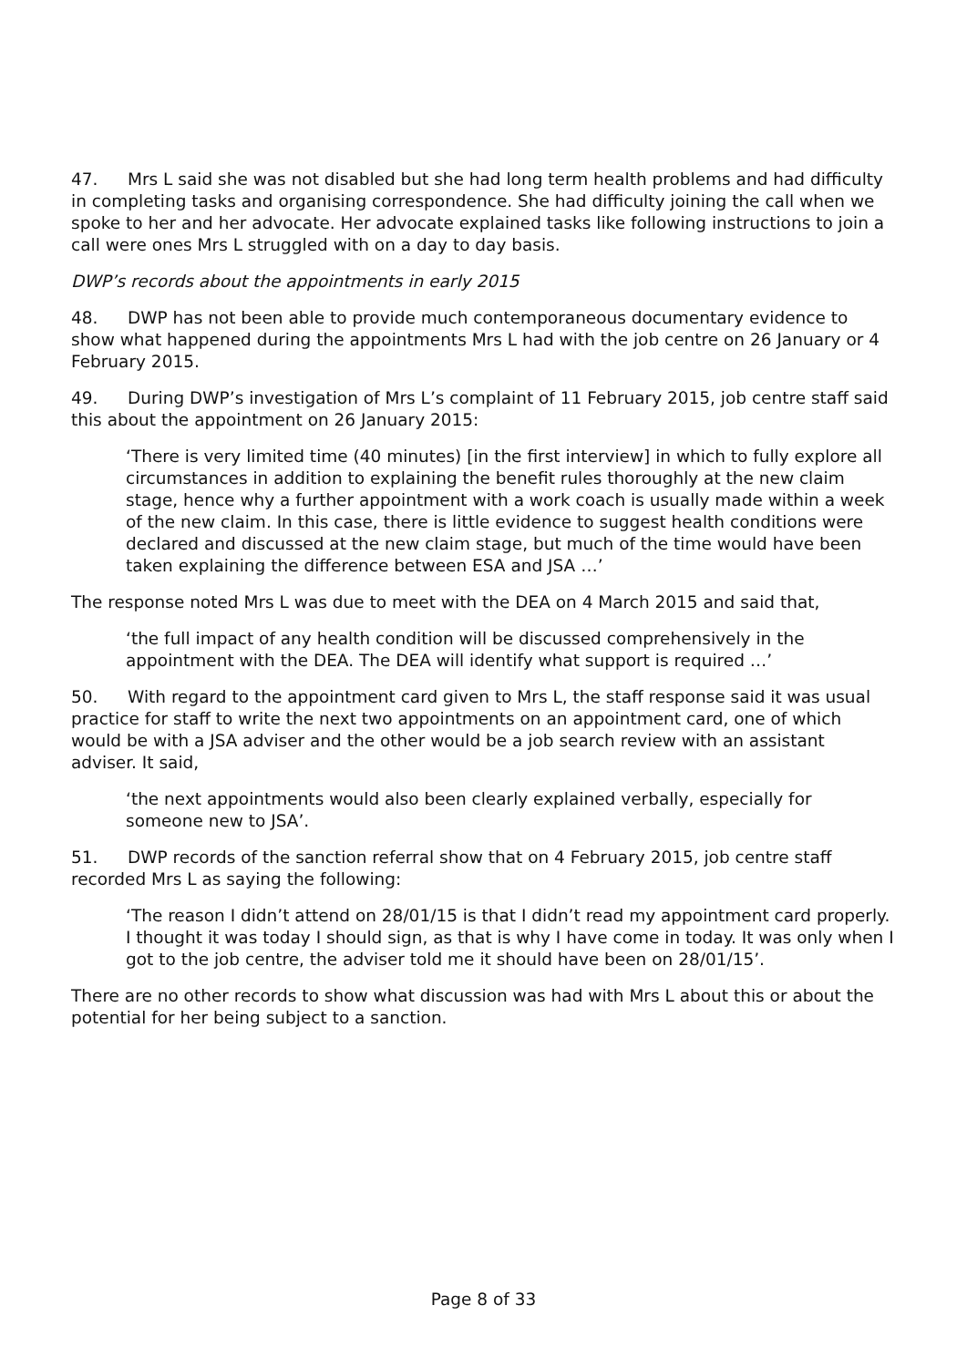47. Mrs L said she was not disabled but she had long term health problems and had difficulty in completing tasks and organising correspondence. She had difficulty joining the call when we spoke to her and her advocate. Her advocate explained tasks like following instructions to join a call were ones Mrs L struggled with on a day to day basis.
DWP’s records about the appointments in early 2015
48. DWP has not been able to provide much contemporaneous documentary evidence to show what happened during the appointments Mrs L had with the job centre on 26 January or 4 February 2015.
49. During DWP’s investigation of Mrs L’s complaint of 11 February 2015, job centre staff said this about the appointment on 26 January 2015:
‘There is very limited time (40 minutes) [in the first interview] in which to fully explore all circumstances in addition to explaining the benefit rules thoroughly at the new claim stage, hence why a further appointment with a work coach is usually made within a week of the new claim. In this case, there is little evidence to suggest health conditions were declared and discussed at the new claim stage, but much of the time would have been taken explaining the difference between ESA and JSA …’
The response noted Mrs L was due to meet with the DEA on 4 March 2015 and said that,
‘the full impact of any health condition will be discussed comprehensively in the appointment with the DEA. The DEA will identify what support is required …’
50. With regard to the appointment card given to Mrs L, the staff response said it was usual practice for staff to write the next two appointments on an appointment card, one of which would be with a JSA adviser and the other would be a job search review with an assistant adviser. It said,
‘the next appointments would also been clearly explained verbally, especially for someone new to JSA’.
51. DWP records of the sanction referral show that on 4 February 2015, job centre staff recorded Mrs L as saying the following:
‘The reason I didn’t attend on 28/01/15 is that I didn’t read my appointment card properly. I thought it was today I should sign, as that is why I have come in today. It was only when I got to the job centre, the adviser told me it should have been on 28/01/15’.
There are no other records to show what discussion was had with Mrs L about this or about the potential for her being subject to a sanction.
Page 8 of 33